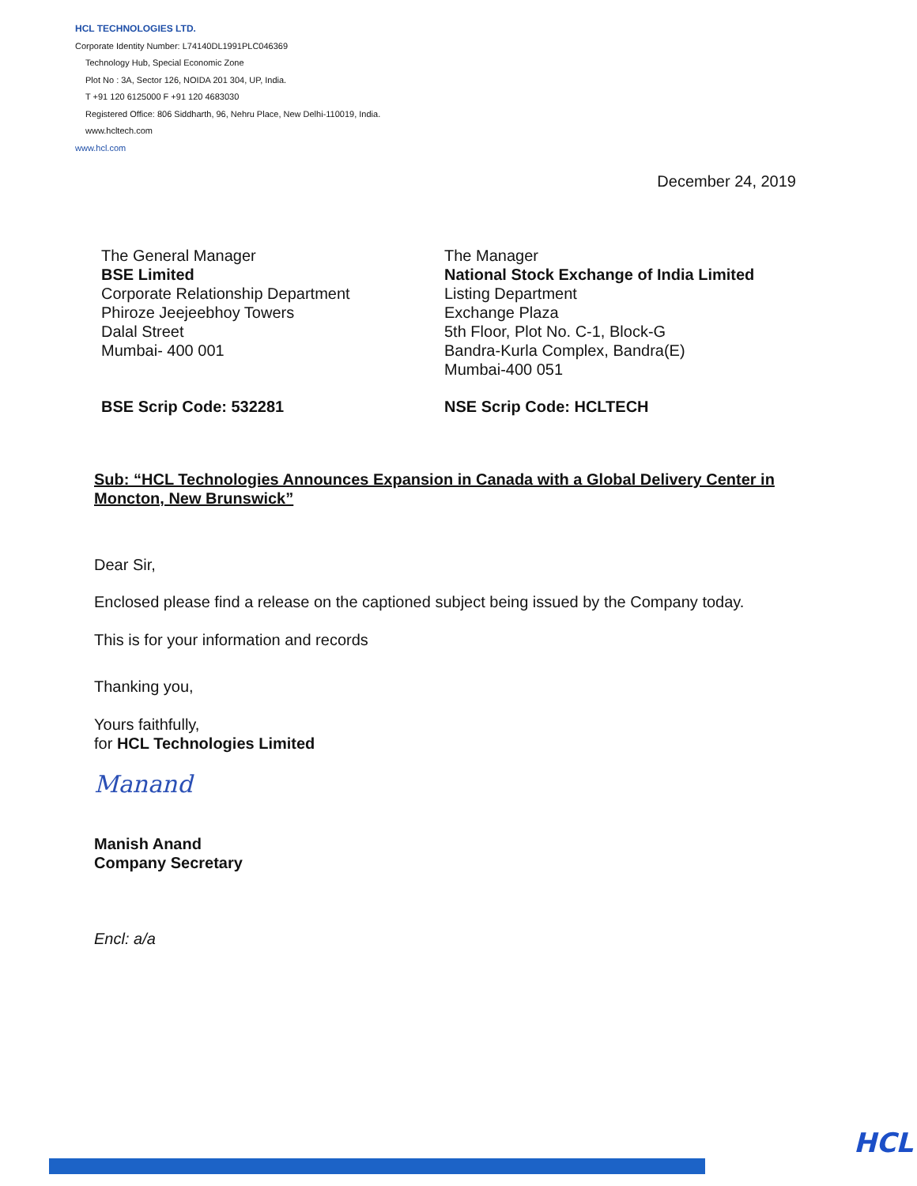HCL TECHNOLOGIES LTD.
Corporate Identity Number: L74140DL1991PLC046369
Technology Hub, Special Economic Zone
Plot No : 3A, Sector 126, NOIDA 201 304, UP, India.
T +91 120 6125000 F +91 120 4683030
Registered Office: 806 Siddharth, 96, Nehru Place, New Delhi-110019, India.
www.hcltech.com
www.hcl.com
December 24, 2019
The General Manager
BSE Limited
Corporate Relationship Department
Phiroze Jeejeebhoy Towers
Dalal Street
Mumbai- 400 001
The Manager
National Stock Exchange of India Limited
Listing Department
Exchange Plaza
5th Floor, Plot No. C-1, Block-G
Bandra-Kurla Complex, Bandra(E)
Mumbai-400 051
BSE Scrip Code: 532281 NSE Scrip Code: HCLTECH
Sub: “HCL Technologies Announces Expansion in Canada with a Global Delivery Center in Moncton, New Brunswick”
Dear Sir,
Enclosed please find a release on the captioned subject being issued by the Company today.
This is for your information and records
Thanking you,
Yours faithfully,
for HCL Technologies Limited
Manand
Manish Anand
Company Secretary
Encl: a/a
HCL